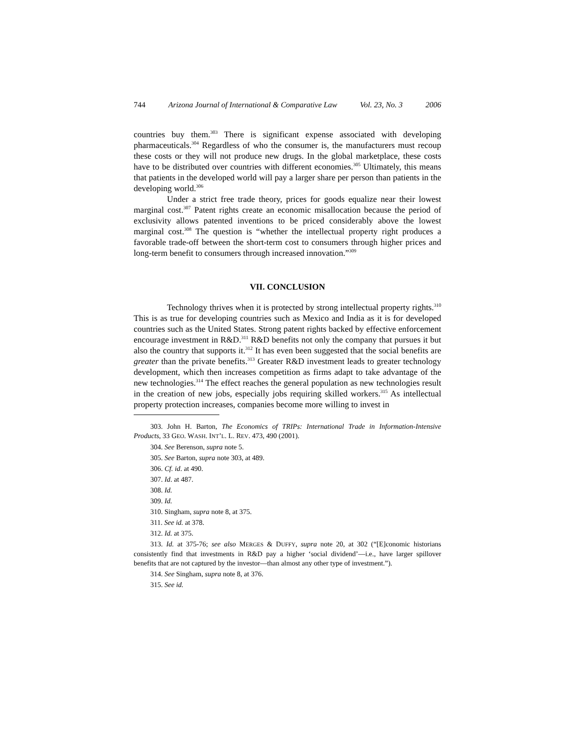744 Arizona Journal of International & Comparative Law Vol. 23, No. 3 2006
countries buy them.<sup>303</sup> There is significant expense associated with developing pharmaceuticals.<sup>304</sup> Regardless of who the consumer is, the manufacturers must recoup these costs or they will not produce new drugs. In the global marketplace, these costs have to be distributed over countries with different economies.<sup>305</sup> Ultimately, this means that patients in the developed world will pay a larger share per person than patients in the developing world.<sup>306</sup>
Under a strict free trade theory, prices for goods equalize near their lowest marginal cost.<sup>307</sup> Patent rights create an economic misallocation because the period of exclusivity allows patented inventions to be priced considerably above the lowest marginal cost.<sup>308</sup> The question is “whether the intellectual property right produces a favorable trade-off between the short-term cost to consumers through higher prices and long-term benefit to consumers through increased innovation.”<sup>309</sup>
VII. CONCLUSION
Technology thrives when it is protected by strong intellectual property rights.<sup>310</sup> This is as true for developing countries such as Mexico and India as it is for developed countries such as the United States. Strong patent rights backed by effective enforcement encourage investment in R&D.<sup>311</sup> R&D benefits not only the company that pursues it but also the country that supports it.<sup>312</sup> It has even been suggested that the social benefits are greater than the private benefits.<sup>313</sup> Greater R&D investment leads to greater technology development, which then increases competition as firms adapt to take advantage of the new technologies.<sup>314</sup> The effect reaches the general population as new technologies result in the creation of new jobs, especially jobs requiring skilled workers.<sup>315</sup> As intellectual property protection increases, companies become more willing to invest in
303. John H. Barton, The Economics of TRIPs: International Trade in Information-Intensive Products, 33 GEO. WASH. INT’L. L. REV. 473, 490 (2001).
304. See Berenson, supra note 5.
305. See Barton, supra note 303, at 489.
306. Cf. id. at 490.
307. Id. at 487.
308. Id.
309. Id.
310. Singham, supra note 8, at 375.
311. See id. at 378.
312. Id. at 375.
313. Id. at 375-76; see also MERGES & DUFFY, supra note 20, at 302 (“[E]conomic historians consistently find that investments in R&D pay a higher ‘social dividend’—i.e., have larger spillover benefits that are not captured by the investor—than almost any other type of investment.”).
314. See Singham, supra note 8, at 376.
315. See id.